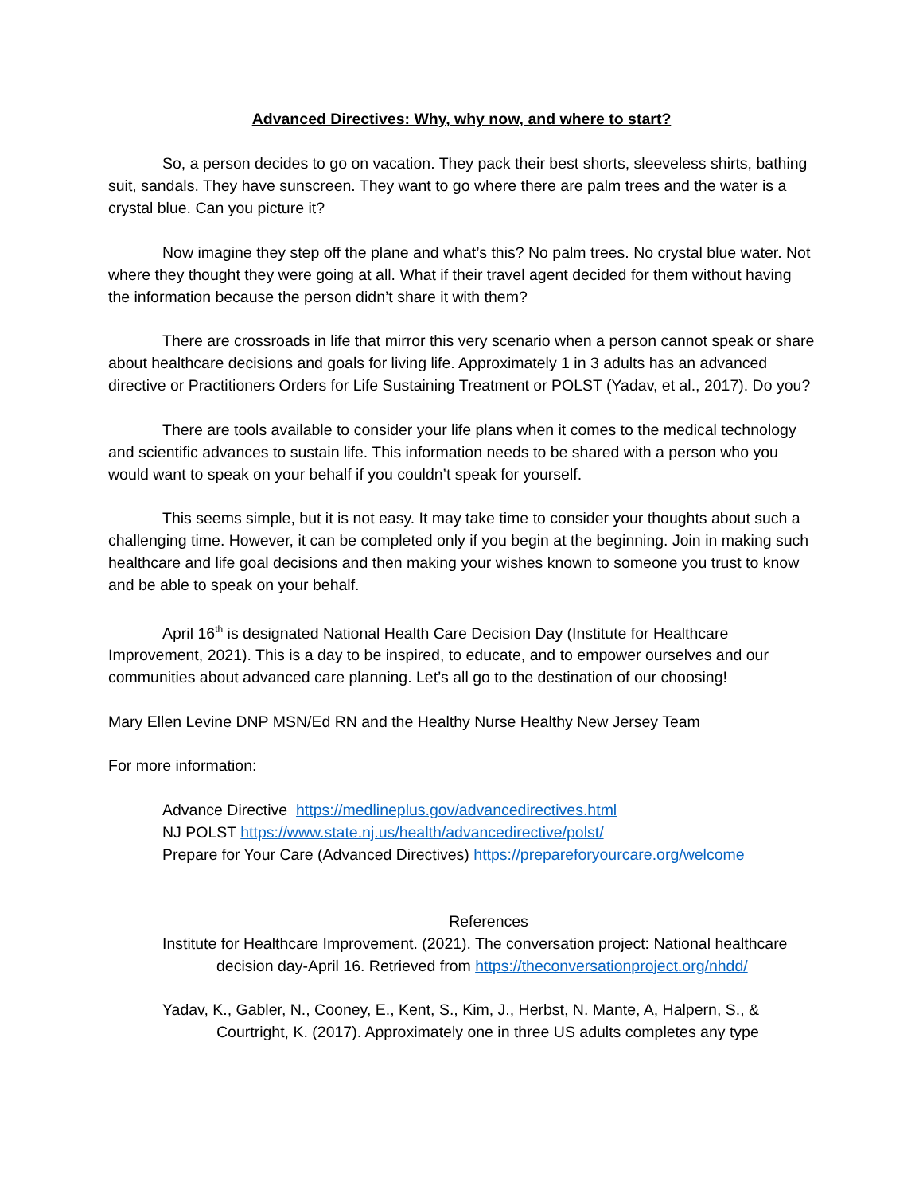Advanced Directives: Why, why now, and where to start?
So, a person decides to go on vacation. They pack their best shorts, sleeveless shirts, bathing suit, sandals. They have sunscreen. They want to go where there are palm trees and the water is a crystal blue. Can you picture it?
Now imagine they step off the plane and what’s this? No palm trees. No crystal blue water. Not where they thought they were going at all. What if their travel agent decided for them without having the information because the person didn’t share it with them?
There are crossroads in life that mirror this very scenario when a person cannot speak or share about healthcare decisions and goals for living life. Approximately 1 in 3 adults has an advanced directive or Practitioners Orders for Life Sustaining Treatment or POLST (Yadav, et al., 2017). Do you?
There are tools available to consider your life plans when it comes to the medical technology and scientific advances to sustain life. This information needs to be shared with a person who you would want to speak on your behalf if you couldn’t speak for yourself.
This seems simple, but it is not easy. It may take time to consider your thoughts about such a challenging time. However, it can be completed only if you begin at the beginning. Join in making such healthcare and life goal decisions and then making your wishes known to someone you trust to know and be able to speak on your behalf.
April 16<sup>th</sup> is designated National Health Care Decision Day (Institute for Healthcare Improvement, 2021). This is a day to be inspired, to educate, and to empower ourselves and our communities about advanced care planning. Let’s all go to the destination of our choosing!
Mary Ellen Levine DNP MSN/Ed RN and the Healthy Nurse Healthy New Jersey Team
For more information:
Advance Directive https://medlineplus.gov/advancedirectives.html
NJ POLST https://www.state.nj.us/health/advancedirective/polst/
Prepare for Your Care (Advanced Directives) https://prepareforyourcare.org/welcome
References
Institute for Healthcare Improvement. (2021). The conversation project: National healthcare decision day-April 16. Retrieved from https://theconversationproject.org/nhdd/
Yadav, K., Gabler, N., Cooney, E., Kent, S., Kim, J., Herbst, N. Mante, A, Halpern, S., & Courtright, K. (2017). Approximately one in three US adults completes any type